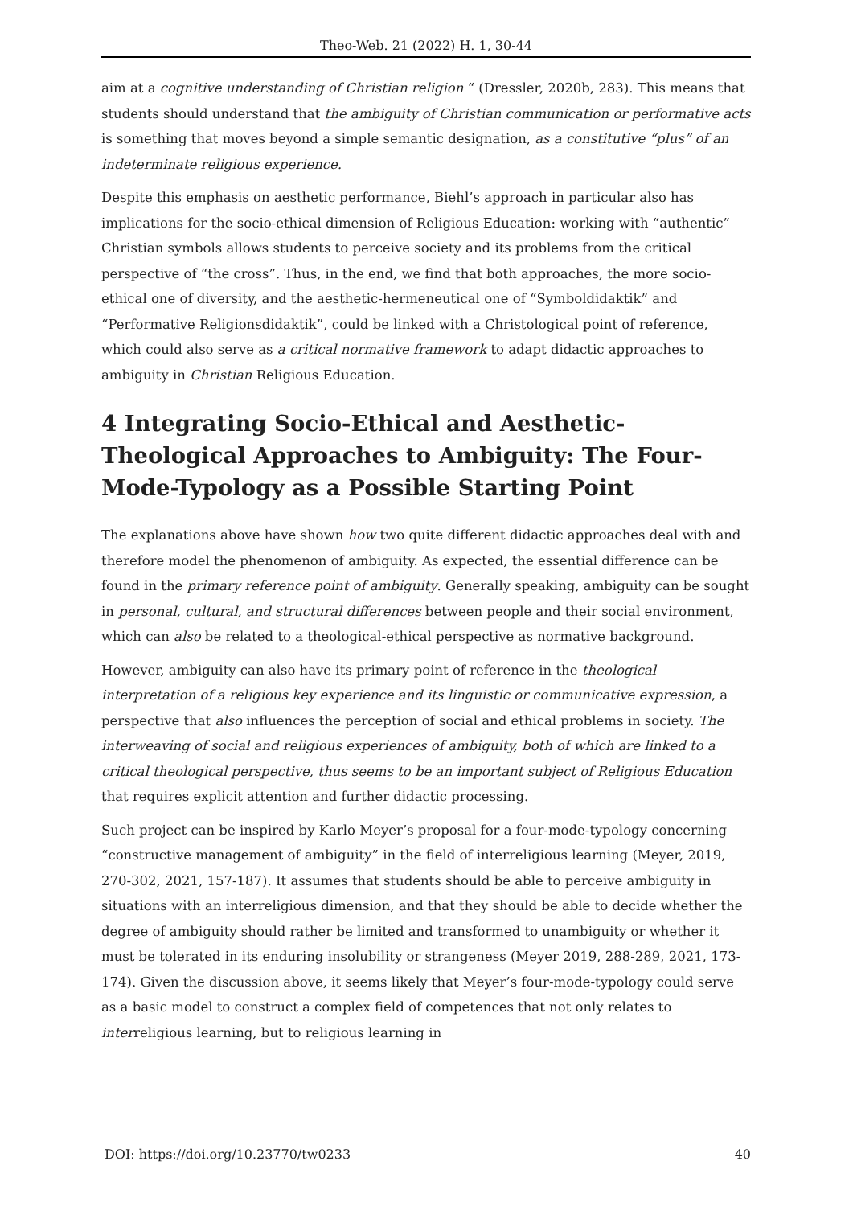Theo-Web. 21 (2022) H. 1, 30-44
aim at a cognitive understanding of Christian religion “ (Dressler, 2020b, 283). This means that students should understand that the ambiguity of Christian communication or performative acts is something that moves beyond a simple semantic designation, as a constitutive “plus” of an indeterminate religious experience.
Despite this emphasis on aesthetic performance, Biehl’s approach in particular also has implications for the socio-ethical dimension of Religious Education: working with “authentic” Christian symbols allows students to perceive society and its problems from the critical perspective of “the cross”. Thus, in the end, we find that both approaches, the more socio-ethical one of diversity, and the aesthetic-hermeneutical one of “Symboldidaktik” and “Performative Religionsdidaktik”, could be linked with a Christological point of reference, which could also serve as a critical normative framework to adapt didactic approaches to ambiguity in Christian Religious Education.
4 Integrating Socio-Ethical and Aesthetic-Theological Approaches to Ambiguity: The Four-Mode-Typology as a Possible Starting Point
The explanations above have shown how two quite different didactic approaches deal with and therefore model the phenomenon of ambiguity. As expected, the essential difference can be found in the primary reference point of ambiguity. Generally speaking, ambiguity can be sought in personal, cultural, and structural differences between people and their social environment, which can also be related to a theological-ethical perspective as normative background.
However, ambiguity can also have its primary point of reference in the theological interpretation of a religious key experience and its linguistic or communicative expression, a perspective that also influences the perception of social and ethical problems in society. The interweaving of social and religious experiences of ambiguity, both of which are linked to a critical theological perspective, thus seems to be an important subject of Religious Education that requires explicit attention and further didactic processing.
Such project can be inspired by Karlo Meyer’s proposal for a four-mode-typology concerning “constructive management of ambiguity” in the field of interreligious learning (Meyer, 2019, 270-302, 2021, 157-187). It assumes that students should be able to perceive ambiguity in situations with an interreligious dimension, and that they should be able to decide whether the degree of ambiguity should rather be limited and transformed to unambiguity or whether it must be tolerated in its enduring insolubility or strangeness (Meyer 2019, 288-289, 2021, 173-174). Given the discussion above, it seems likely that Meyer’s four-mode-typology could serve as a basic model to construct a complex field of competences that not only relates to interreligious learning, but to religious learning in
DOI: https://doi.org/10.23770/tw0233 40